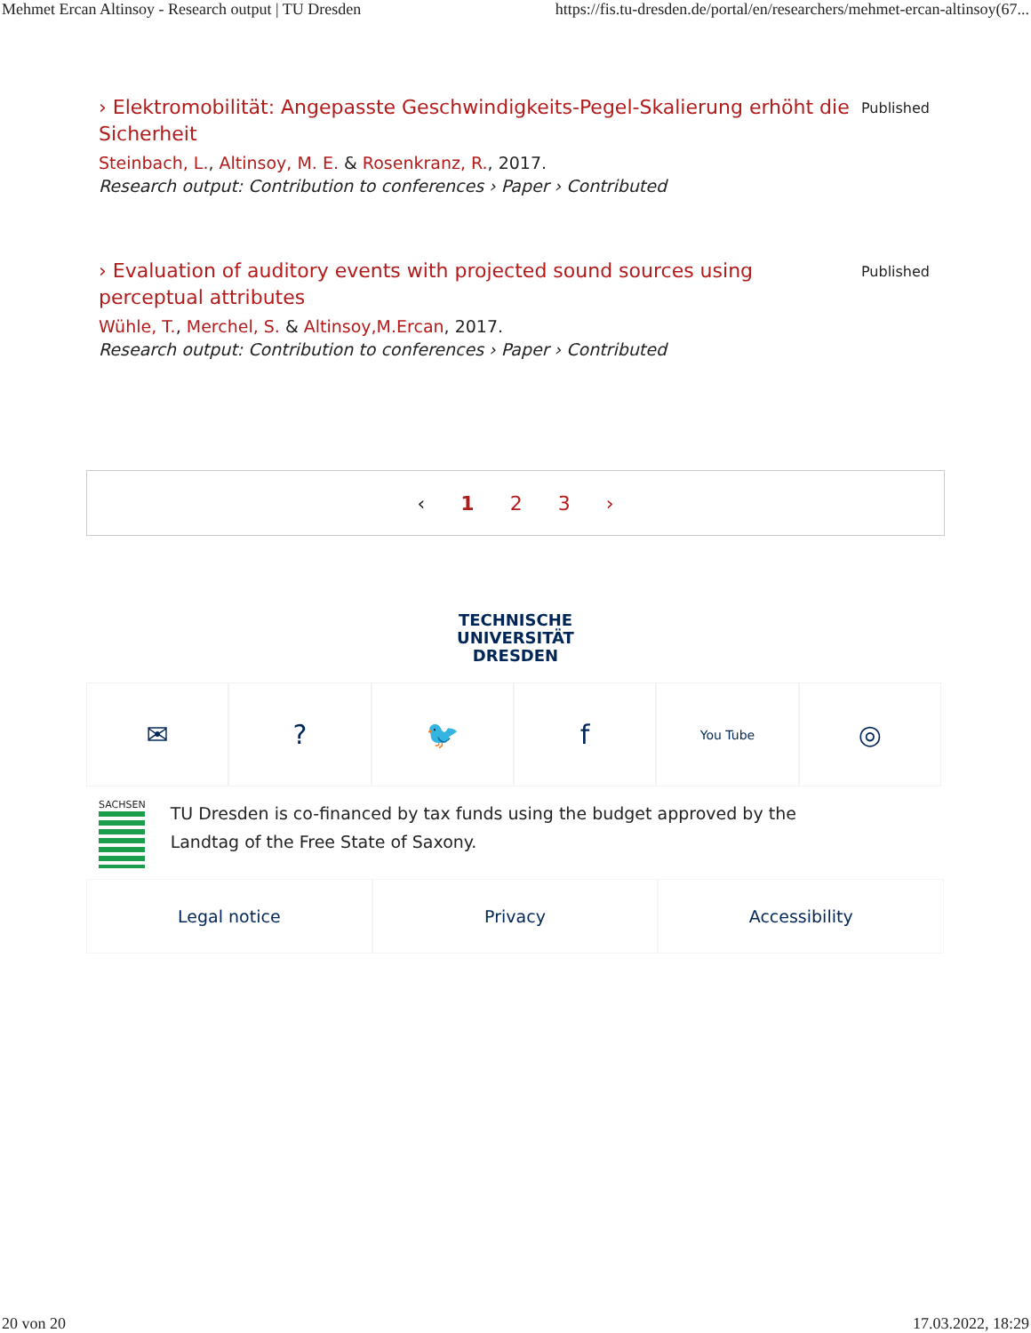Mehmet Ercan Altinsoy - Research output | TU Dresden https://fis.tu-dresden.de/portal/en/researchers/mehmet-ercan-altinsoy(67...
› Elektromobilität: Angepasste Geschwindigkeits-Pegel-Skalierung erhöht die Sicherheit
Steinbach, L., Altinsoy, M. E. & Rosenkranz, R., 2017.
Research output: Contribution to conferences › Paper › Contributed
Published
› Evaluation of auditory events with projected sound sources using perceptual attributes
Wühle, T., Merchel, S. & Altinsoy,M.Ercan, 2017.
Research output: Contribution to conferences › Paper › Contributed
Published
‹ 1 2 3 ›
TECHNISCHE
UNIVERSITÄT
DRESDEN
✉ ? 🐦 f
You Tube
◎
SACHSEN
TU Dresden is co-financed by tax funds using the budget approved by the
Landtag of the Free State of Saxony.
Legal notice Privacy Accessibility
20 von 20 17.03.2022, 18:29